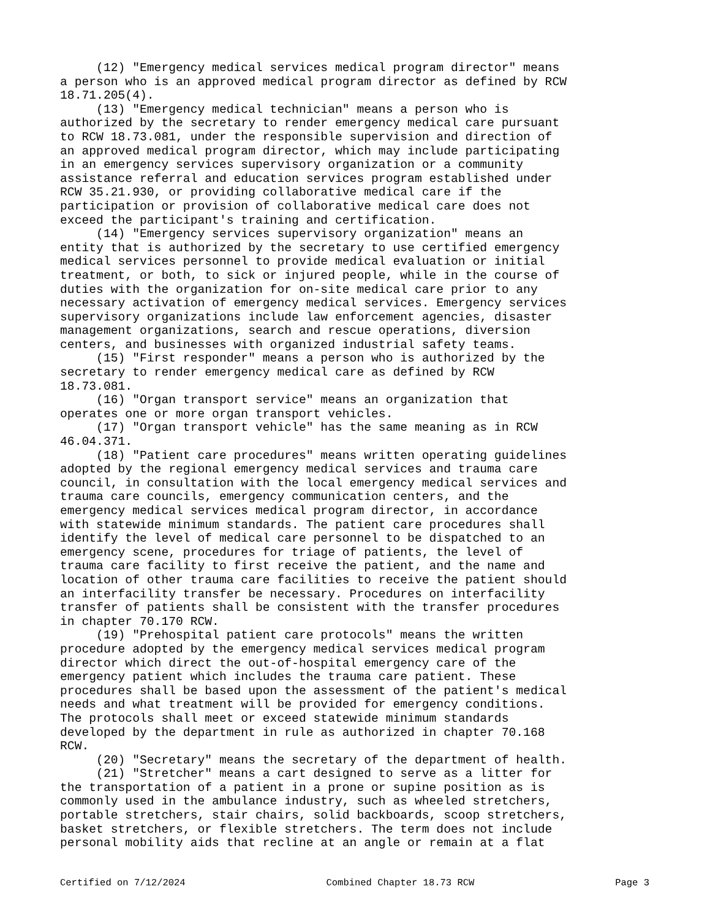(12) "Emergency medical services medical program director" means a person who is an approved medical program director as defined by RCW 18.71.205(4). (13) "Emergency medical technician" means a person who is authorized by the secretary to render emergency medical care pursuant to RCW 18.73.081, under the responsible supervision and direction of an approved medical program director, which may include participating in an emergency services supervisory organization or a community assistance referral and education services program established under RCW 35.21.930, or providing collaborative medical care if the participation or provision of collaborative medical care does not exceed the participant's training and certification. (14) "Emergency services supervisory organization" means an entity that is authorized by the secretary to use certified emergency medical services personnel to provide medical evaluation or initial treatment, or both, to sick or injured people, while in the course of duties with the organization for on-site medical care prior to any necessary activation of emergency medical services. Emergency services supervisory organizations include law enforcement agencies, disaster management organizations, search and rescue operations, diversion centers, and businesses with organized industrial safety teams. (15) "First responder" means a person who is authorized by the secretary to render emergency medical care as defined by RCW 18.73.081. (16) "Organ transport service" means an organization that operates one or more organ transport vehicles. (17) "Organ transport vehicle" has the same meaning as in RCW 46.04.371. (18) "Patient care procedures" means written operating guidelines adopted by the regional emergency medical services and trauma care council, in consultation with the local emergency medical services and trauma care councils, emergency communication centers, and the emergency medical services medical program director, in accordance with statewide minimum standards. The patient care procedures shall identify the level of medical care personnel to be dispatched to an emergency scene, procedures for triage of patients, the level of trauma care facility to first receive the patient, and the name and location of other trauma care facilities to receive the patient should an interfacility transfer be necessary. Procedures on interfacility transfer of patients shall be consistent with the transfer procedures in chapter 70.170 RCW. (19) "Prehospital patient care protocols" means the written procedure adopted by the emergency medical services medical program director which direct the out-of-hospital emergency care of the emergency patient which includes the trauma care patient. These procedures shall be based upon the assessment of the patient's medical needs and what treatment will be provided for emergency conditions. The protocols shall meet or exceed statewide minimum standards developed by the department in rule as authorized in chapter 70.168 RCW. (20) "Secretary" means the secretary of the department of health. (21) "Stretcher" means a cart designed to serve as a litter for the transportation of a patient in a prone or supine position as is commonly used in the ambulance industry, such as wheeled stretchers, portable stretchers, stair chairs, solid backboards, scoop stretchers, basket stretchers, or flexible stretchers. The term does not include personal mobility aids that recline at an angle or remain at a flat
Certified on 7/12/2024 Combined Chapter 18.73 RCW Page 3